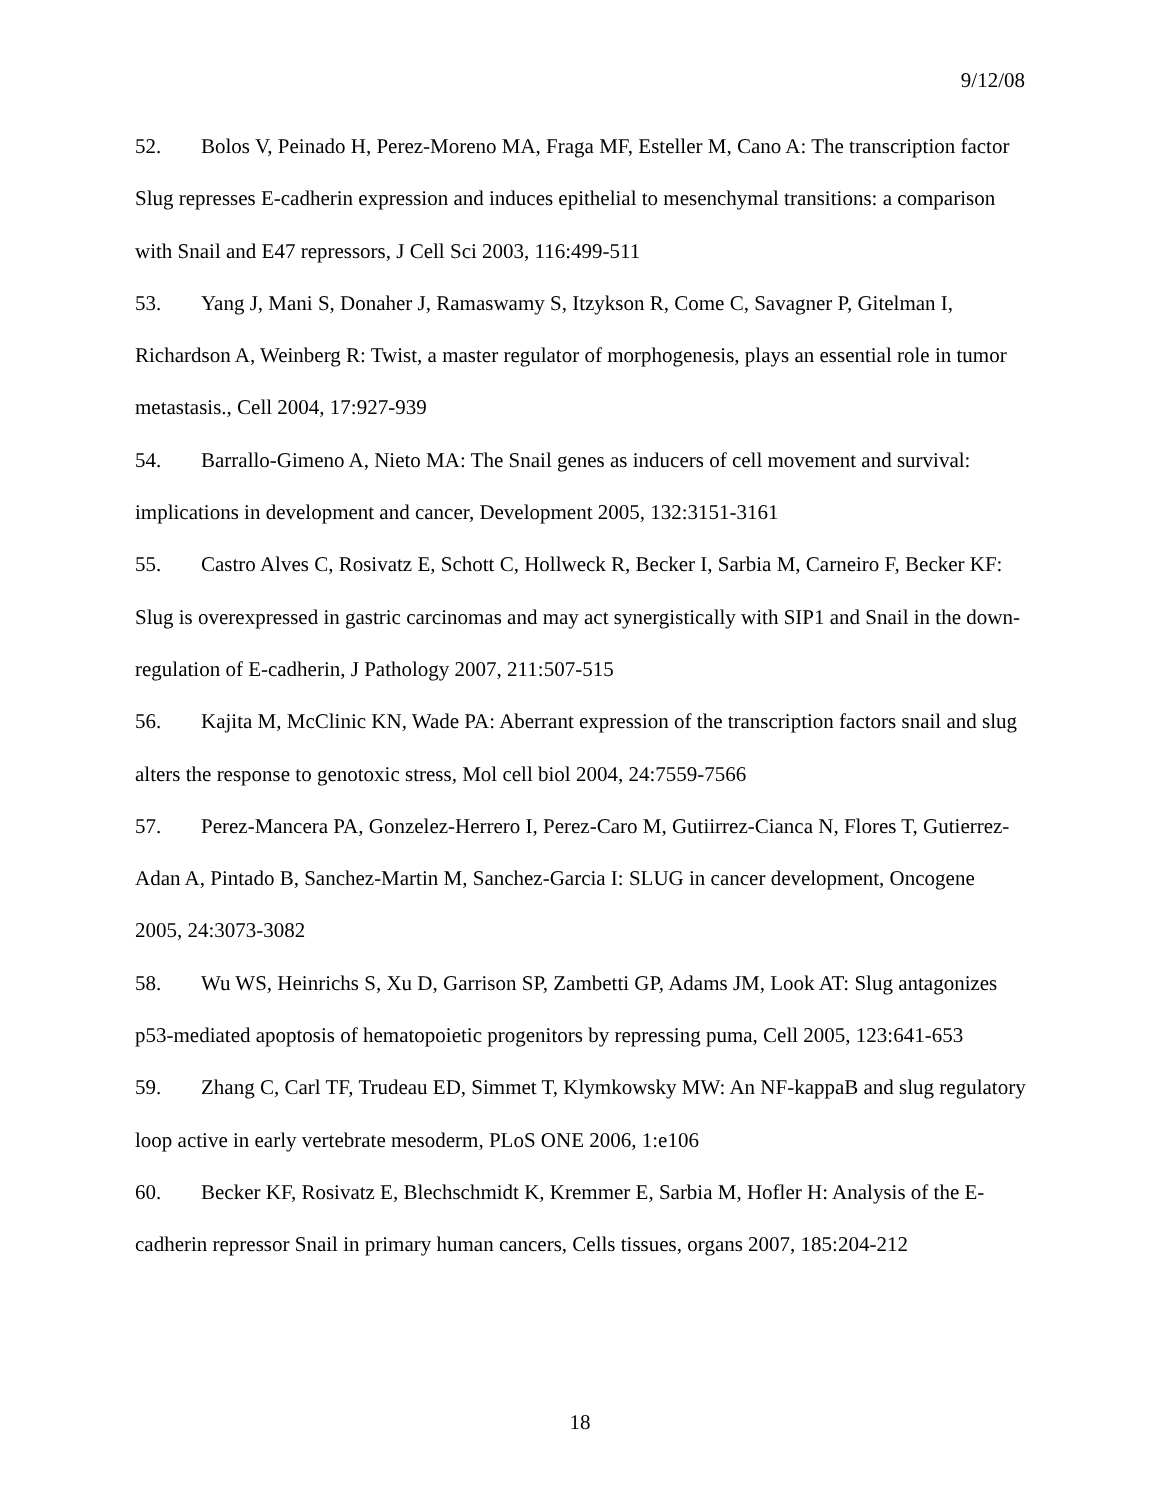9/12/08
52. Bolos V, Peinado H, Perez-Moreno MA, Fraga MF, Esteller M, Cano A: The transcription factor Slug represses E-cadherin expression and induces epithelial to mesenchymal transitions: a comparison with Snail and E47 repressors, J Cell Sci 2003, 116:499-511
53. Yang J, Mani S, Donaher J, Ramaswamy S, Itzykson R, Come C, Savagner P, Gitelman I, Richardson A, Weinberg R: Twist, a master regulator of morphogenesis, plays an essential role in tumor metastasis., Cell 2004, 17:927-939
54. Barrallo-Gimeno A, Nieto MA: The Snail genes as inducers of cell movement and survival: implications in development and cancer, Development 2005, 132:3151-3161
55. Castro Alves C, Rosivatz E, Schott C, Hollweck R, Becker I, Sarbia M, Carneiro F, Becker KF: Slug is overexpressed in gastric carcinomas and may act synergistically with SIP1 and Snail in the down-regulation of E-cadherin, J Pathology 2007, 211:507-515
56. Kajita M, McClinic KN, Wade PA: Aberrant expression of the transcription factors snail and slug alters the response to genotoxic stress, Mol cell biol 2004, 24:7559-7566
57. Perez-Mancera PA, Gonzelez-Herrero I, Perez-Caro M, Gutiirrez-Cianca N, Flores T, Gutierrez-Adan A, Pintado B, Sanchez-Martin M, Sanchez-Garcia I: SLUG in cancer development, Oncogene 2005, 24:3073-3082
58. Wu WS, Heinrichs S, Xu D, Garrison SP, Zambetti GP, Adams JM, Look AT: Slug antagonizes p53-mediated apoptosis of hematopoietic progenitors by repressing puma, Cell 2005, 123:641-653
59. Zhang C, Carl TF, Trudeau ED, Simmet T, Klymkowsky MW: An NF-kappaB and slug regulatory loop active in early vertebrate mesoderm, PLoS ONE 2006, 1:e106
60. Becker KF, Rosivatz E, Blechschmidt K, Kremmer E, Sarbia M, Hofler H: Analysis of the E-cadherin repressor Snail in primary human cancers, Cells tissues, organs 2007, 185:204-212
18